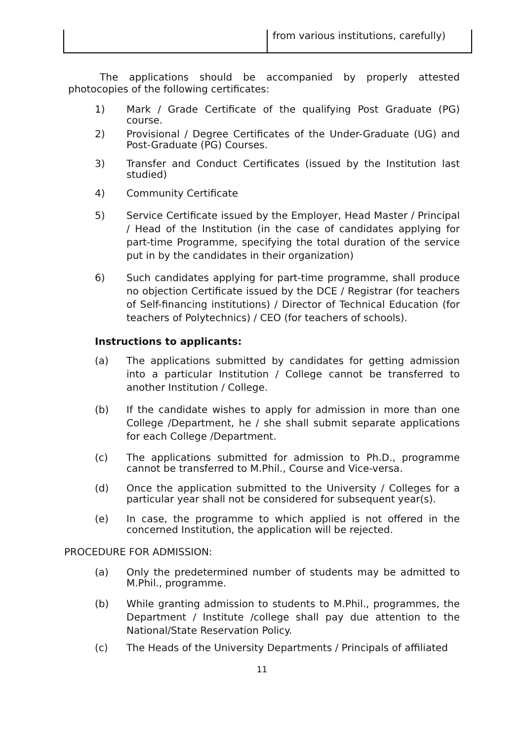| | from various institutions, carefully) |
The applications should be accompanied by properly attested photocopies of the following certificates:
1) Mark / Grade Certificate of the qualifying Post Graduate (PG) course.
2) Provisional / Degree Certificates of the Under-Graduate (UG) and Post-Graduate (PG) Courses.
3) Transfer and Conduct Certificates (issued by the Institution last studied)
4) Community Certificate
5) Service Certificate issued by the Employer, Head Master / Principal / Head of the Institution (in the case of candidates applying for part-time Programme, specifying the total duration of the service put in by the candidates in their organization)
6) Such candidates applying for part-time programme, shall produce no objection Certificate issued by the DCE / Registrar (for teachers of Self-financing institutions) / Director of Technical Education (for teachers of Polytechnics) / CEO (for teachers of schools).
Instructions to applicants:
(a) The applications submitted by candidates for getting admission into a particular Institution / College cannot be transferred to another Institution / College.
(b) If the candidate wishes to apply for admission in more than one College /Department, he / she shall submit separate applications for each College /Department.
(c) The applications submitted for admission to Ph.D., programme cannot be transferred to M.Phil., Course and Vice-versa.
(d) Once the application submitted to the University / Colleges for a particular year shall not be considered for subsequent year(s).
(e) In case, the programme to which applied is not offered in the concerned Institution, the application will be rejected.
PROCEDURE FOR ADMISSION:
(a) Only the predetermined number of students may be admitted to M.Phil., programme.
(b) While granting admission to students to M.Phil., programmes, the Department / Institute /college shall pay due attention to the National/State Reservation Policy.
(c) The Heads of the University Departments / Principals of affiliated
11